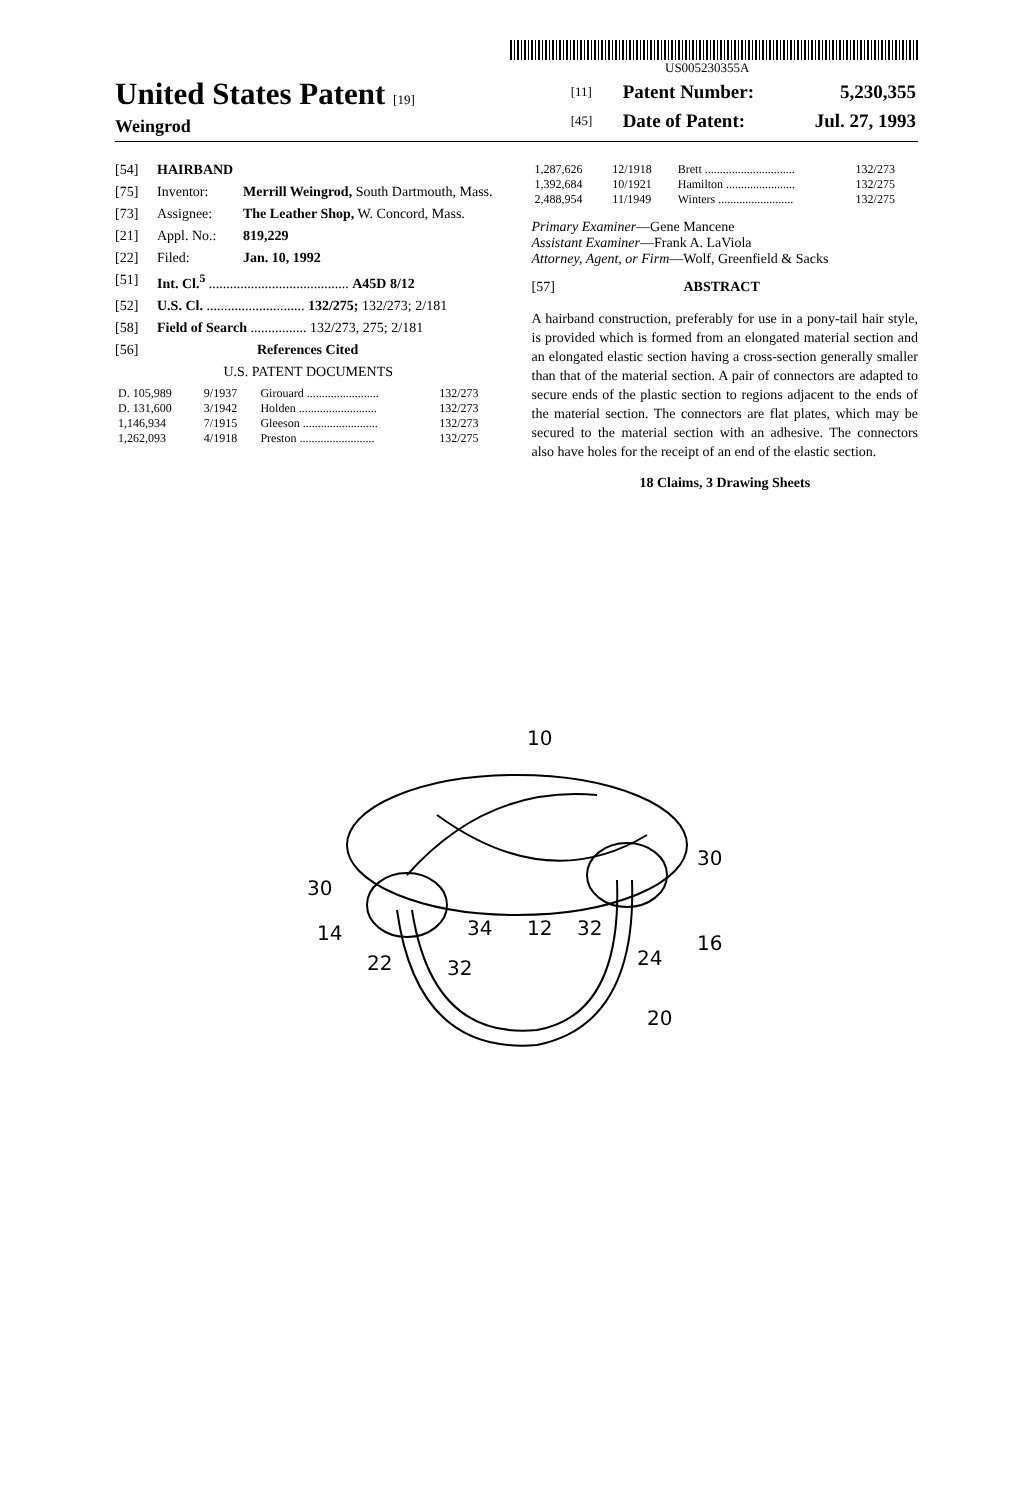US005230355A
United States Patent [19]
Weingrod
| [11] | Patent Number: | 5,230,355 |
| [45] | Date of Patent: | Jul. 27, 1993 |
[54] HAIRBAND
[75] Inventor: Merrill Weingrod, South Dartmouth, Mass.
[73] Assignee: The Leather Shop, W. Concord, Mass.
[21] Appl. No.: 819,229
[22] Filed: Jan. 10, 1992
[51] Int. Cl.<sup>5</sup> ........................................ A45D 8/12
[52] U.S. Cl. ............................ 132/275; 132/273; 2/181
[58] Field of Search ................ 132/273, 275; 2/181
[56] References Cited
U.S. PATENT DOCUMENTS
| D. 105,989 | 9/1937 | Girouard ........................ | 132/273 |
| D. 131,600 | 3/1942 | Holden .......................... | 132/273 |
| 1,146,934 | 7/1915 | Gleeson ......................... | 132/273 |
| 1,262,093 | 4/1918 | Preston ......................... | 132/275 |
| 1,287,626 | 12/1918 | Brett .............................. | 132/273 |
| 1,392,684 | 10/1921 | Hamilton ....................... | 132/275 |
| 2,488,954 | 11/1949 | Winters ......................... | 132/275 |
Primary Examiner—Gene Mancene
Assistant Examiner—Frank A. LaViola
Attorney, Agent, or Firm—Wolf, Greenfield & Sacks
[57] ABSTRACT
A hairband construction, preferably for use in a pony-tail hair style, is provided which is formed from an elongated material section and an elongated elastic section having a cross-section generally smaller than that of the material section. A pair of connectors are adapted to secure ends of the plastic section to regions adjacent to the ends of the material section. The connectors are flat plates, which may be secured to the material section with an adhesive. The connectors also have holes for the receipt of an end of the elastic section.
18 Claims, 3 Drawing Sheets
10
30
30
14
22
32
34
12
32
24
16
20